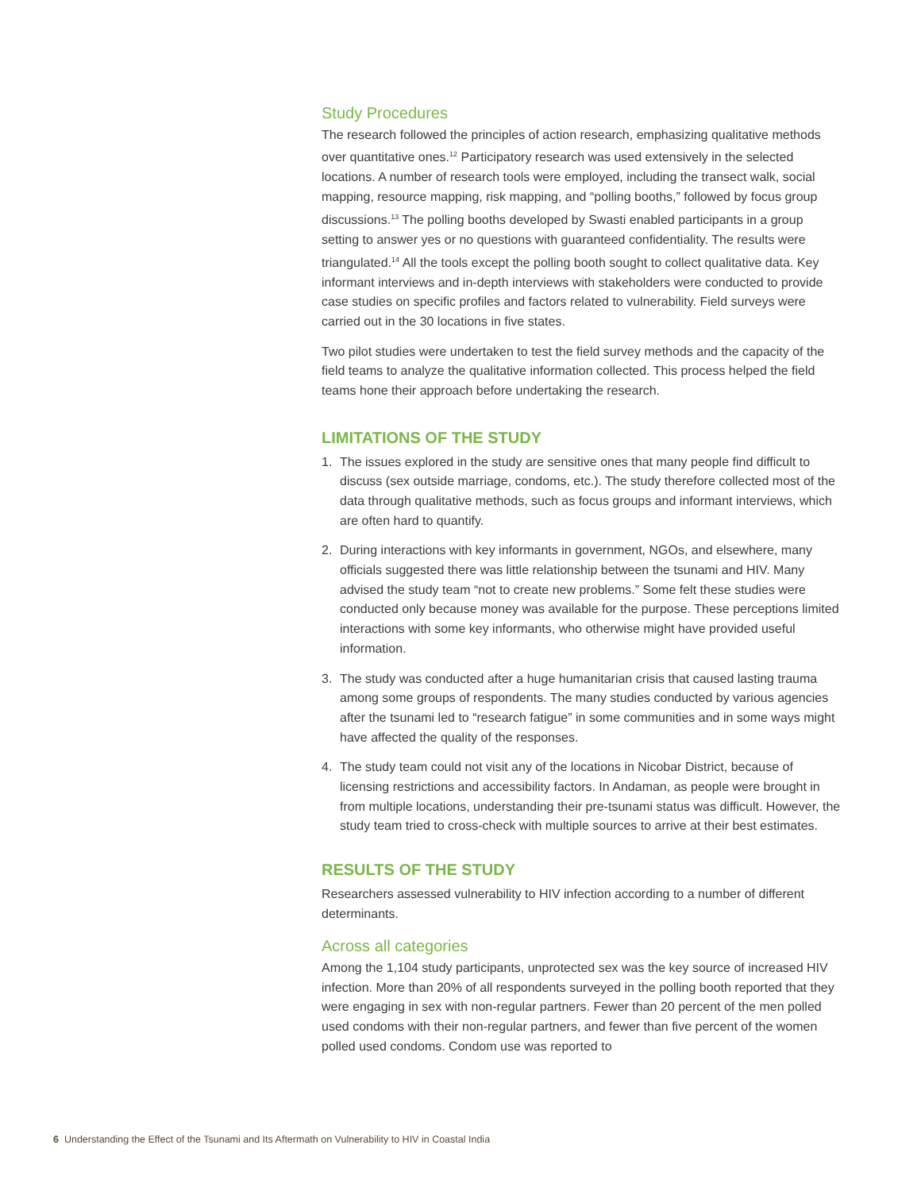Study Procedures
The research followed the principles of action research, emphasizing qualitative methods over quantitative ones.<sup>12</sup> Participatory research was used extensively in the selected locations. A number of research tools were employed, including the transect walk, social mapping, resource mapping, risk mapping, and “polling booths,” followed by focus group discussions.<sup>13</sup> The polling booths developed by Swasti enabled participants in a group setting to answer yes or no questions with guaranteed confidentiality. The results were triangulated.<sup>14</sup> All the tools except the polling booth sought to collect qualitative data. Key informant interviews and in-depth interviews with stakeholders were conducted to provide case studies on specific profiles and factors related to vulnerability. Field surveys were carried out in the 30 locations in five states.
Two pilot studies were undertaken to test the field survey methods and the capacity of the field teams to analyze the qualitative information collected. This process helped the field teams hone their approach before undertaking the research.
LIMITATIONS OF THE STUDY
1. The issues explored in the study are sensitive ones that many people find difficult to discuss (sex outside marriage, condoms, etc.). The study therefore collected most of the data through qualitative methods, such as focus groups and informant interviews, which are often hard to quantify.
2. During interactions with key informants in government, NGOs, and elsewhere, many officials suggested there was little relationship between the tsunami and HIV. Many advised the study team “not to create new problems.” Some felt these studies were conducted only because money was available for the purpose. These perceptions limited interactions with some key informants, who otherwise might have provided useful information.
3. The study was conducted after a huge humanitarian crisis that caused lasting trauma among some groups of respondents. The many studies conducted by various agencies after the tsunami led to “research fatigue” in some communities and in some ways might have affected the quality of the responses.
4. The study team could not visit any of the locations in Nicobar District, because of licensing restrictions and accessibility factors. In Andaman, as people were brought in from multiple locations, understanding their pre-tsunami status was difficult. However, the study team tried to cross-check with multiple sources to arrive at their best estimates.
RESULTS OF THE STUDY
Researchers assessed vulnerability to HIV infection according to a number of different determinants.
Across all categories
Among the 1,104 study participants, unprotected sex was the key source of increased HIV infection. More than 20% of all respondents surveyed in the polling booth reported that they were engaging in sex with non-regular partners. Fewer than 20 percent of the men polled used condoms with their non-regular partners, and fewer than five percent of the women polled used condoms. Condom use was reported to
6 Understanding the Effect of the Tsunami and Its Aftermath on Vulnerability to HIV in Coastal India